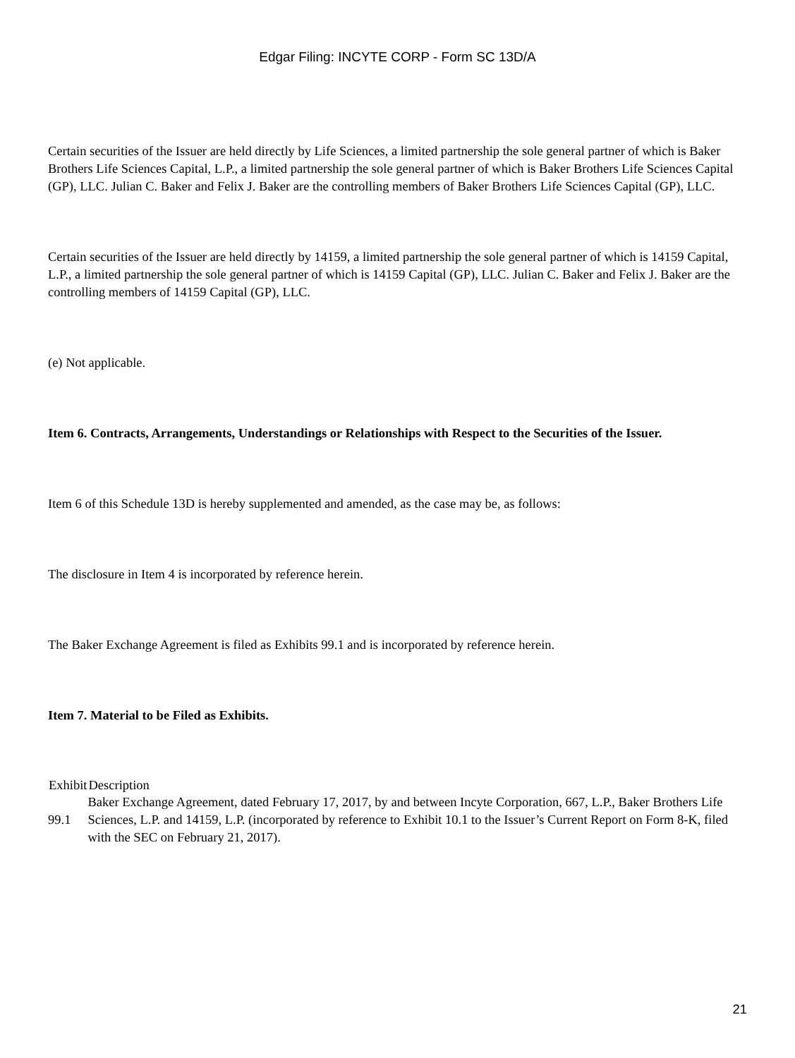Edgar Filing: INCYTE CORP - Form SC 13D/A
Certain securities of the Issuer are held directly by Life Sciences, a limited partnership the sole general partner of which is Baker Brothers Life Sciences Capital, L.P., a limited partnership the sole general partner of which is Baker Brothers Life Sciences Capital (GP), LLC. Julian C. Baker and Felix J. Baker are the controlling members of Baker Brothers Life Sciences Capital (GP), LLC.
Certain securities of the Issuer are held directly by 14159, a limited partnership the sole general partner of which is 14159 Capital, L.P., a limited partnership the sole general partner of which is 14159 Capital (GP), LLC. Julian C. Baker and Felix J. Baker are the controlling members of 14159 Capital (GP), LLC.
(e) Not applicable.
Item 6. Contracts, Arrangements, Understandings or Relationships with Respect to the Securities of the Issuer.
Item 6 of this Schedule 13D is hereby supplemented and amended, as the case may be, as follows:
The disclosure in Item 4 is incorporated by reference herein.
The Baker Exchange Agreement is filed as Exhibits 99.1 and is incorporated by reference herein.
Item 7. Material to be Filed as Exhibits.
| Exhibit | Description |
| --- | --- |
| 99.1 | Baker Exchange Agreement, dated February 17, 2017, by and between Incyte Corporation, 667, L.P., Baker Brothers Life Sciences, L.P. and 14159, L.P. (incorporated by reference to Exhibit 10.1 to the Issuer’s Current Report on Form 8-K, filed with the SEC on February 21, 2017). |
21